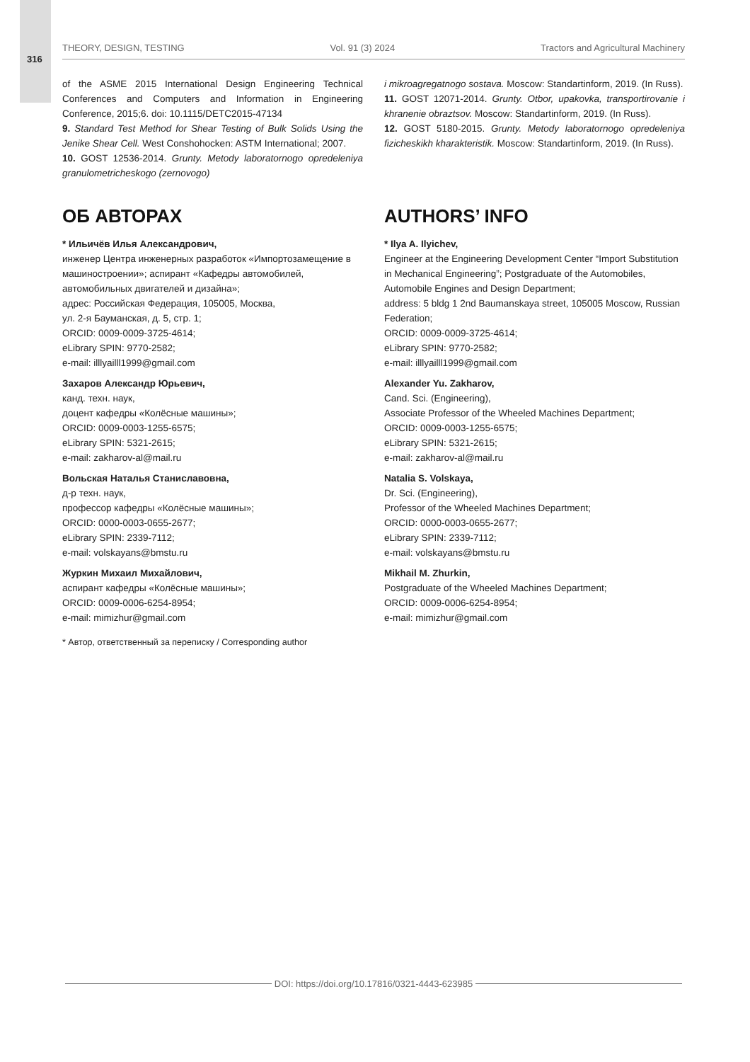316
THEORY, DESIGN, TESTING Vol. 91 (3) 2024 Tractors and Agricultural Machinery
of the ASME 2015 International Design Engineering Technical Conferences and Computers and Information in Engineering Conference, 2015;6. doi: 10.1115/DETC2015-47134
9. Standard Test Method for Shear Testing of Bulk Solids Using the Jenike Shear Cell. West Conshohocken: ASTM International; 2007.
10. GOST 12536-2014. Grunty. Metody laboratornogo opredeleniya granulometricheskogo (zernovogo)
i mikroagregatnogo sostava. Moscow: Standartinform, 2019. (In Russ).
11. GOST 12071-2014. Grunty. Otbor, upakovka, transportirovanie i khranenie obraztsov. Moscow: Standartinform, 2019. (In Russ).
12. GOST 5180-2015. Grunty. Metody laboratornogo opredeleniya fizicheskikh kharakteristik. Moscow: Standartinform, 2019. (In Russ).
ОБ АВТОРАХ
* Ильичёв Илья Александрович,
инженер Центра инженерных разработок «Импортозамещение в машиностроении»; аспирант «Кафедры автомобилей, автомобильных двигателей и дизайна»;
адрес: Российская Федерация, 105005, Москва,
ул. 2-я Бауманская, д. 5, стр. 1;
ORCID: 0009-0009-3725-4614;
eLibrary SPIN: 9770-2582;
e-mail: illlyailll1999@gmail.com
Захаров Александр Юрьевич,
канд. техн. наук,
доцент кафедры «Колёсные машины»;
ORCID: 0009-0003-1255-6575;
eLibrary SPIN: 5321-2615;
e-mail: zakharov-al@mail.ru
Вольская Наталья Станиславовна,
д-р техн. наук,
профессор кафедры «Колёсные машины»;
ORCID: 0000-0003-0655-2677;
eLibrary SPIN: 2339-7112;
e-mail: volskayans@bmstu.ru
Журкин Михаил Михайлович,
аспирант кафедры «Колёсные машины»;
ORCID: 0009-0006-6254-8954;
e-mail: mimizhur@gmail.com
* Автор, ответственный за переписку / Corresponding author
AUTHORS’ INFO
* Ilya A. Ilyichev,
Engineer at the Engineering Development Center “Import Substitution in Mechanical Engineering”; Postgraduate of the Automobiles, Automobile Engines and Design Department;
address: 5 bldg 1 2nd Baumanskaya street, 105005 Moscow, Russian Federation;
ORCID: 0009-0009-3725-4614;
eLibrary SPIN: 9770-2582;
e-mail: illlyailll1999@gmail.com
Alexander Yu. Zakharov,
Cand. Sci. (Engineering),
Associate Professor of the Wheeled Machines Department;
ORCID: 0009-0003-1255-6575;
eLibrary SPIN: 5321-2615;
e-mail: zakharov-al@mail.ru
Natalia S. Volskaya,
Dr. Sci. (Engineering),
Professor of the Wheeled Machines Department;
ORCID: 0000-0003-0655-2677;
eLibrary SPIN: 2339-7112;
e-mail: volskayans@bmstu.ru
Mikhail M. Zhurkin,
Postgraduate of the Wheeled Machines Department;
ORCID: 0009-0006-6254-8954;
e-mail: mimizhur@gmail.com
DOI: https://doi.org/10.17816/0321-4443-623985